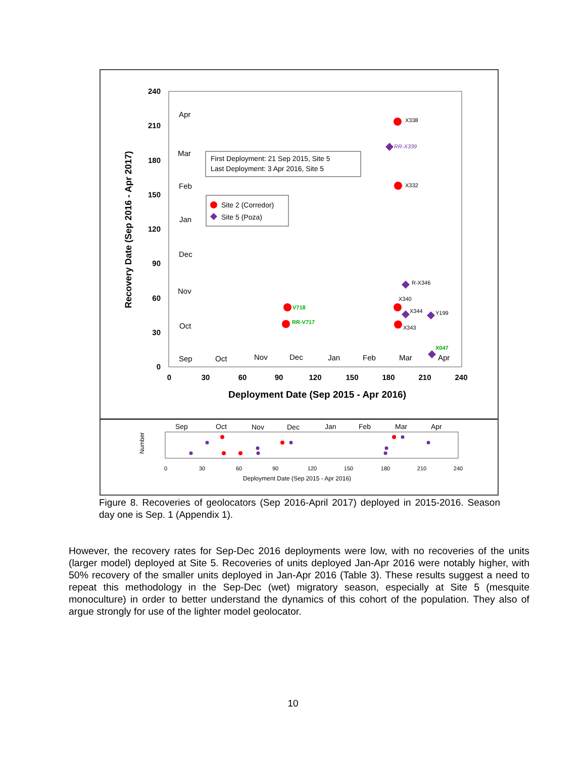240
210
180
150
120
90
60
30
0
0
30
60
90
120
150
180
210
240
Deployment Date (Sep 2015 - Apr 2016)
Recovery Date (Sep 2016 - Apr 2017)
Apr
Mar
Feb
Jan
Dec
Nov
Oct
Sep
Oct
Nov
Dec
Jan
Feb
Mar
Apr
First Deployment: 21 Sep 2015, Site 5
Last Deployment: 3 Apr 2016, Site 5
Site 2 (Corredor)
Site 5 (Poza)
X338
RR-X339
X332
R-X346
X340
X344
Y199
X343
V718
RR-V717
X047
Sep
Oct
Nov
Dec
Jan
Feb
Mar
Apr
0
30
60
90
120
150
180
210
240
Deployment Date (Sep 2015 - Apr 2016)
Number
Figure 8. Recoveries of geolocators (Sep 2016-April 2017) deployed in 2015-2016. Season day one is Sep. 1 (Appendix 1).
However, the recovery rates for Sep-Dec 2016 deployments were low, with no recoveries of the units (larger model) deployed at Site 5. Recoveries of units deployed Jan-Apr 2016 were notably higher, with 50% recovery of the smaller units deployed in Jan-Apr 2016 (Table 3). These results suggest a need to repeat this methodology in the Sep-Dec (wet) migratory season, especially at Site 5 (mesquite monoculture) in order to better understand the dynamics of this cohort of the population. They also of argue strongly for use of the lighter model geolocator.
10